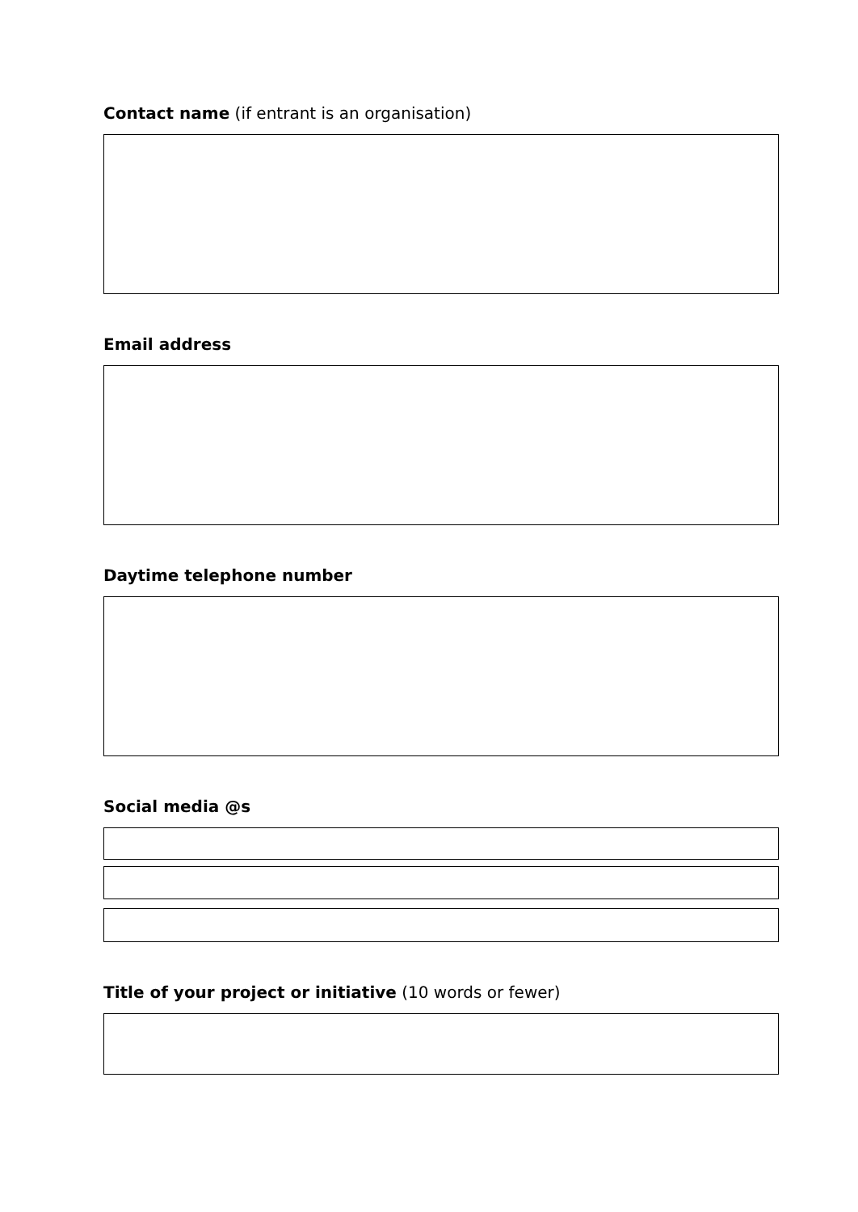Contact name (if entrant is an organisation)
Email address
Daytime telephone number
Social media @s
Title of your project or initiative (10 words or fewer)